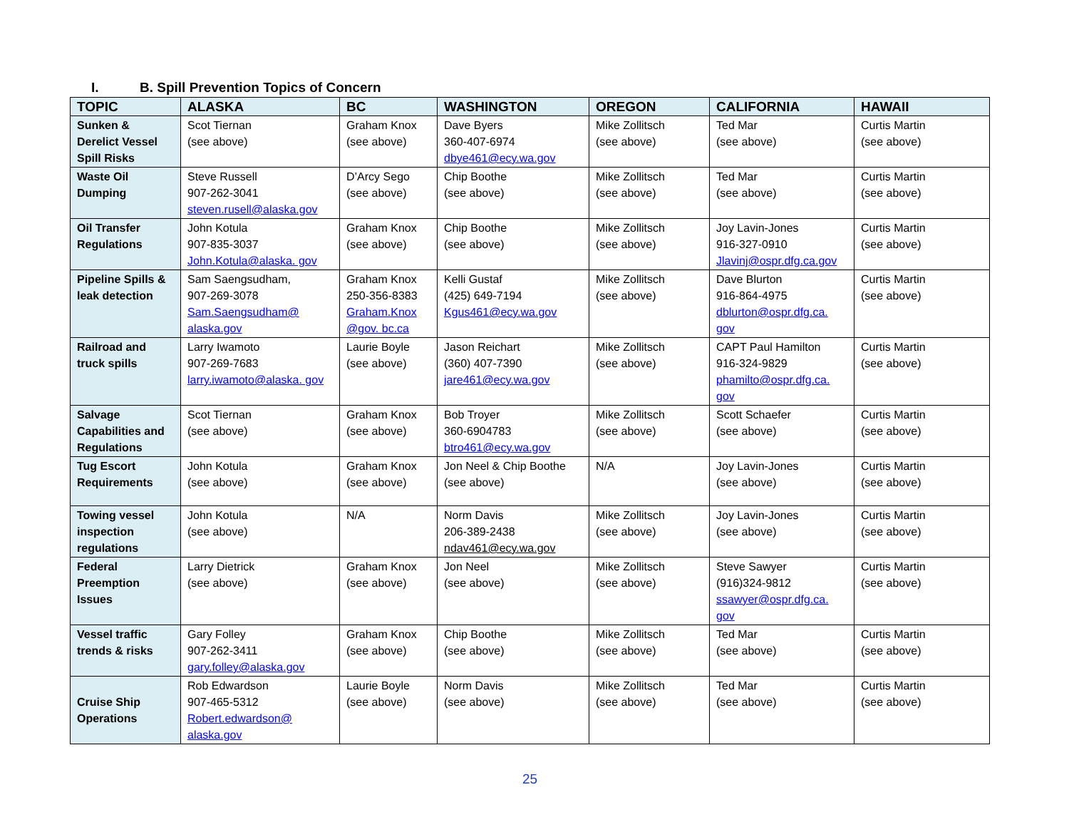I. B. Spill Prevention Topics of Concern
| TOPIC | ALASKA | BC | WASHINGTON | OREGON | CALIFORNIA | HAWAII |
| --- | --- | --- | --- | --- | --- | --- |
| Sunken & Derelict Vessel Spill Risks | Scot Tiernan (see above) | Graham Knox (see above) | Dave Byers 360-407-6974 dbye461@ecy.wa.gov | Mike Zollitsch (see above) | Ted Mar (see above) | Curtis Martin (see above) |
| Waste Oil Dumping | Steve Russell 907-262-3041 steven.rusell@alaska.gov | D’Arcy Sego (see above) | Chip Boothe (see above) | Mike Zollitsch (see above) | Ted Mar (see above) | Curtis Martin (see above) |
| Oil Transfer Regulations | John Kotula 907-835-3037 John.Kotula@alaska. gov | Graham Knox (see above) | Chip Boothe (see above) | Mike Zollitsch (see above) | Joy Lavin-Jones 916-327-0910 Jlavinj@ospr.dfg.ca.gov | Curtis Martin (see above) |
| Pipeline Spills & leak detection | Sam Saengsudham, 907-269-3078 Sam.Saengsudham@ alaska.gov | Graham Knox 250-356-8383 Graham.Knox @gov. bc.ca | Kelli Gustaf (425) 649-7194 Kgus461@ecy.wa.gov | Mike Zollitsch (see above) | Dave Blurton 916-864-4975 dblurton@ospr.dfg.ca. gov | Curtis Martin (see above) |
| Railroad and truck spills | Larry Iwamoto 907-269-7683 larry.iwamoto@alaska. gov | Laurie Boyle (see above) | Jason Reichart (360) 407-7390 jare461@ecy.wa.gov | Mike Zollitsch (see above) | CAPT Paul Hamilton 916-324-9829 phamilto@ospr.dfg.ca. gov | Curtis Martin (see above) |
| Salvage Capabilities and Regulations | Scot Tiernan (see above) | Graham Knox (see above) | Bob Troyer 360-6904783 btro461@ecy.wa.gov | Mike Zollitsch (see above) | Scott Schaefer (see above) | Curtis Martin (see above) |
| Tug Escort Requirements | John Kotula (see above) | Graham Knox (see above) | Jon Neel & Chip Boothe (see above) | N/A | Joy Lavin-Jones (see above) | Curtis Martin (see above) |
| Towing vessel inspection regulations | John Kotula (see above) | N/A | Norm Davis 206-389-2438 ndav461@ecy.wa.gov | Mike Zollitsch (see above) | Joy Lavin-Jones (see above) | Curtis Martin (see above) |
| Federal Preemption Issues | Larry Dietrick (see above) | Graham Knox (see above) | Jon Neel (see above) | Mike Zollitsch (see above) | Steve Sawyer (916)324-9812 ssawyer@ospr.dfg.ca. gov | Curtis Martin (see above) |
| Vessel traffic trends & risks | Gary Folley 907-262-3411 gary.folley@alaska.gov | Graham Knox (see above) | Chip Boothe (see above) | Mike Zollitsch (see above) | Ted Mar (see above) | Curtis Martin (see above) |
| Cruise Ship Operations | Rob Edwardson 907-465-5312 Robert.edwardson@ alaska.gov | Laurie Boyle (see above) | Norm Davis (see above) | Mike Zollitsch (see above) | Ted Mar (see above) | Curtis Martin (see above) |
25